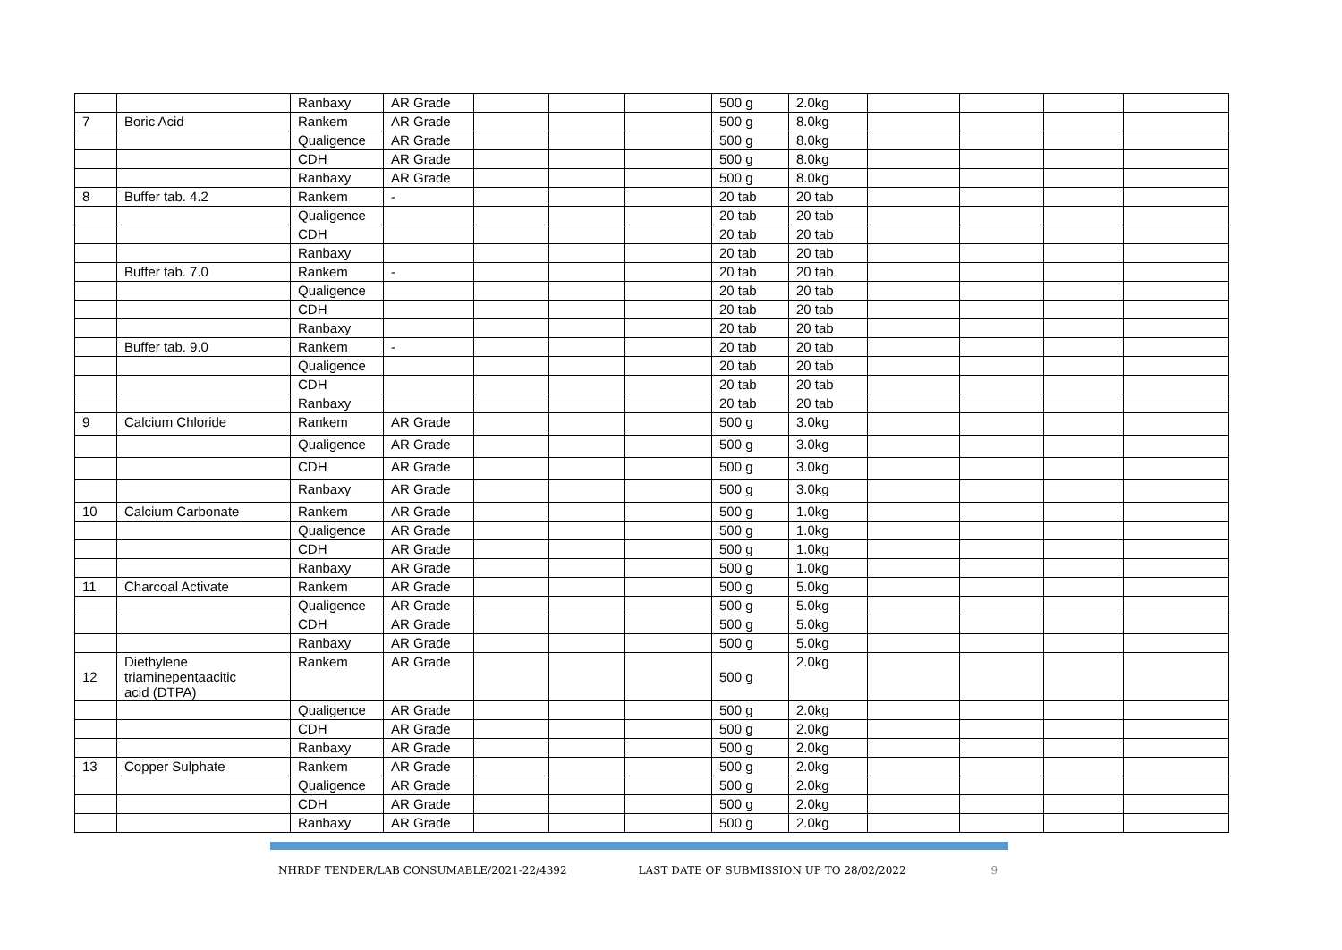| | | Ranbaxy | AR Grade | | | | 500 g | 2.0kg | | | | |
| 7 | Boric Acid | Rankem | AR Grade | | | | 500 g | 8.0kg | | | | |
| | | Qualigence | AR Grade | | | | 500 g | 8.0kg | | | | |
| | | CDH | AR Grade | | | | 500 g | 8.0kg | | | | |
| | | Ranbaxy | AR Grade | | | | 500 g | 8.0kg | | | | |
| 8 | Buffer tab. 4.2 | Rankem | - | | | | 20 tab | 20 tab | | | | |
| | | Qualigence | | | | | 20 tab | 20 tab | | | | |
| | | CDH | | | | | 20 tab | 20 tab | | | | |
| | | Ranbaxy | | | | | 20 tab | 20 tab | | | | |
| | Buffer tab. 7.0 | Rankem | - | | | | 20 tab | 20 tab | | | | |
| | | Qualigence | | | | | 20 tab | 20 tab | | | | |
| | | CDH | | | | | 20 tab | 20 tab | | | | |
| | | Ranbaxy | | | | | 20 tab | 20 tab | | | | |
| | Buffer tab. 9.0 | Rankem | - | | | | 20 tab | 20 tab | | | | |
| | | Qualigence | | | | | 20 tab | 20 tab | | | | |
| | | CDH | | | | | 20 tab | 20 tab | | | | |
| | | Ranbaxy | | | | | 20 tab | 20 tab | | | | |
| 9 | Calcium Chloride | Rankem | AR Grade | | | | 500 g | 3.0kg | | | | |
| | | Qualigence | AR Grade | | | | 500 g | 3.0kg | | | | |
| | | CDH | AR Grade | | | | 500 g | 3.0kg | | | | |
| | | Ranbaxy | AR Grade | | | | 500 g | 3.0kg | | | | |
| 10 | Calcium Carbonate | Rankem | AR Grade | | | | 500 g | 1.0kg | | | | |
| | | Qualigence | AR Grade | | | | 500 g | 1.0kg | | | | |
| | | CDH | AR Grade | | | | 500 g | 1.0kg | | | | |
| | | Ranbaxy | AR Grade | | | | 500 g | 1.0kg | | | | |
| 11 | Charcoal Activate | Rankem | AR Grade | | | | 500 g | 5.0kg | | | | |
| | | Qualigence | AR Grade | | | | 500 g | 5.0kg | | | | |
| | | CDH | AR Grade | | | | 500 g | 5.0kg | | | | |
| | | Ranbaxy | AR Grade | | | | 500 g | 5.0kg | | | | |
| 12 | Diethylene triaminepentaacitic acid (DTPA) | Rankem | AR Grade | | | | 500 g | 2.0kg | | | | |
| | | Qualigence | AR Grade | | | | 500 g | 2.0kg | | | | |
| | | CDH | AR Grade | | | | 500 g | 2.0kg | | | | |
| | | Ranbaxy | AR Grade | | | | 500 g | 2.0kg | | | | |
| 13 | Copper Sulphate | Rankem | AR Grade | | | | 500 g | 2.0kg | | | | |
| | | Qualigence | AR Grade | | | | 500 g | 2.0kg | | | | |
| | | CDH | AR Grade | | | | 500 g | 2.0kg | | | | |
| | | Ranbaxy | AR Grade | | | | 500 g | 2.0kg | | | | |
NHRDF TENDER/LAB CONSUMABLE/2021-22/4392 LAST DATE OF SUBMISSION UP TO 28/02/2022 9